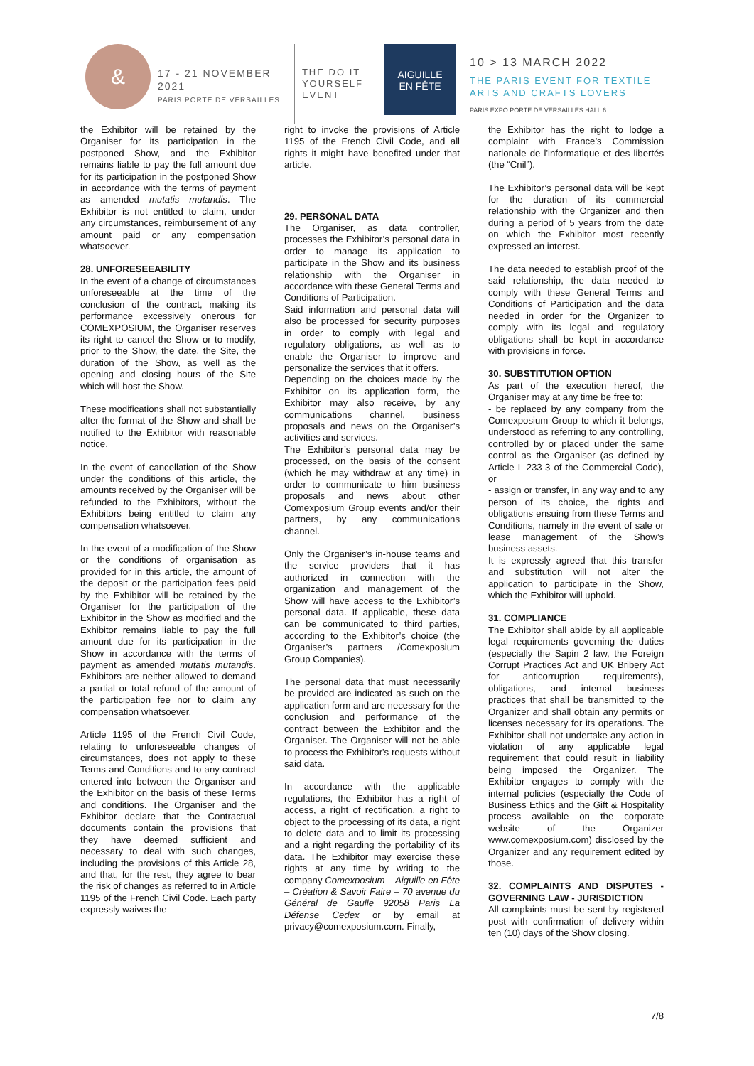&
17 - 21 NOVEMBER
2021
PARIS PORTE DE VERSAILLES
THE DO IT
YOURSELF
EVENT
AIGUILLE
EN FÊTE
10 > 13 MARCH 2022
THE PARIS EVENT FOR TEXTILE
ARTS AND CRAFTS LOVERS
PARIS EXPO PORTE DE VERSAILLES HALL 6
the Exhibitor will be retained by the Organiser for its participation in the postponed Show, and the Exhibitor remains liable to pay the full amount due for its participation in the postponed Show in accordance with the terms of payment as amended mutatis mutandis. The Exhibitor is not entitled to claim, under any circumstances, reimbursement of any amount paid or any compensation whatsoever.
28. UNFORESEEABILITY
In the event of a change of circumstances unforeseeable at the time of the conclusion of the contract, making its performance excessively onerous for COMEXPOSIUM, the Organiser reserves its right to cancel the Show or to modify, prior to the Show, the date, the Site, the duration of the Show, as well as the opening and closing hours of the Site which will host the Show.
These modifications shall not substantially alter the format of the Show and shall be notified to the Exhibitor with reasonable notice.
In the event of cancellation of the Show under the conditions of this article, the amounts received by the Organiser will be refunded to the Exhibitors, without the Exhibitors being entitled to claim any compensation whatsoever.
In the event of a modification of the Show or the conditions of organisation as provided for in this article, the amount of the deposit or the participation fees paid by the Exhibitor will be retained by the Organiser for the participation of the Exhibitor in the Show as modified and the Exhibitor remains liable to pay the full amount due for its participation in the Show in accordance with the terms of payment as amended mutatis mutandis. Exhibitors are neither allowed to demand a partial or total refund of the amount of the participation fee nor to claim any compensation whatsoever.
Article 1195 of the French Civil Code, relating to unforeseeable changes of circumstances, does not apply to these Terms and Conditions and to any contract entered into between the Organiser and the Exhibitor on the basis of these Terms and conditions. The Organiser and the Exhibitor declare that the Contractual documents contain the provisions that they have deemed sufficient and necessary to deal with such changes, including the provisions of this Article 28, and that, for the rest, they agree to bear the risk of changes as referred to in Article 1195 of the French Civil Code. Each party expressly waives the
right to invoke the provisions of Article 1195 of the French Civil Code, and all rights it might have benefited under that article.
29. PERSONAL DATA
The Organiser, as data controller, processes the Exhibitor’s personal data in order to manage its application to participate in the Show and its business relationship with the Organiser in accordance with these General Terms and Conditions of Participation.
Said information and personal data will also be processed for security purposes in order to comply with legal and regulatory obligations, as well as to enable the Organiser to improve and personalize the services that it offers.
Depending on the choices made by the Exhibitor on its application form, the Exhibitor may also receive, by any communications channel, business proposals and news on the Organiser’s activities and services.
The Exhibitor’s personal data may be processed, on the basis of the consent (which he may withdraw at any time) in order to communicate to him business proposals and news about other Comexposium Group events and/or their partners, by any communications channel.
Only the Organiser’s in-house teams and the service providers that it has authorized in connection with the organization and management of the Show will have access to the Exhibitor’s personal data. If applicable, these data can be communicated to third parties, according to the Exhibitor’s choice (the Organiser’s partners /Comexposium Group Companies).
The personal data that must necessarily be provided are indicated as such on the application form and are necessary for the conclusion and performance of the contract between the Exhibitor and the Organiser. The Organiser will not be able to process the Exhibitor's requests without said data.
In accordance with the applicable regulations, the Exhibitor has a right of access, a right of rectification, a right to object to the processing of its data, a right to delete data and to limit its processing and a right regarding the portability of its data. The Exhibitor may exercise these rights at any time by writing to the company Comexposium – Aiguille en Fête – Création & Savoir Faire – 70 avenue du Général de Gaulle 92058 Paris La Défense Cedex or by email at privacy@comexposium.com. Finally,
the Exhibitor has the right to lodge a complaint with France’s Commission nationale de l'informatique et des libertés (the “Cnil”).
The Exhibitor’s personal data will be kept for the duration of its commercial relationship with the Organizer and then during a period of 5 years from the date on which the Exhibitor most recently expressed an interest.
The data needed to establish proof of the said relationship, the data needed to comply with these General Terms and Conditions of Participation and the data needed in order for the Organizer to comply with its legal and regulatory obligations shall be kept in accordance with provisions in force.
30. SUBSTITUTION OPTION
As part of the execution hereof, the Organiser may at any time be free to:
- be replaced by any company from the Comexposium Group to which it belongs, understood as referring to any controlling, controlled by or placed under the same control as the Organiser (as defined by Article L 233-3 of the Commercial Code), or
- assign or transfer, in any way and to any person of its choice, the rights and obligations ensuing from these Terms and Conditions, namely in the event of sale or lease management of the Show’s business assets.
It is expressly agreed that this transfer and substitution will not alter the application to participate in the Show, which the Exhibitor will uphold.
31. COMPLIANCE
The Exhibitor shall abide by all applicable legal requirements governing the duties (especially the Sapin 2 law, the Foreign Corrupt Practices Act and UK Bribery Act for anticorruption requirements), obligations, and internal business practices that shall be transmitted to the Organizer and shall obtain any permits or licenses necessary for its operations. The Exhibitor shall not undertake any action in violation of any applicable legal requirement that could result in liability being imposed the Organizer. The Exhibitor engages to comply with the internal policies (especially the Code of Business Ethics and the Gift & Hospitality process available on the corporate website of the Organizer www.comexposium.com) disclosed by the Organizer and any requirement edited by those.
32. COMPLAINTS AND DISPUTES - GOVERNING LAW - JURISDICTION
All complaints must be sent by registered post with confirmation of delivery within ten (10) days of the Show closing.
7/8